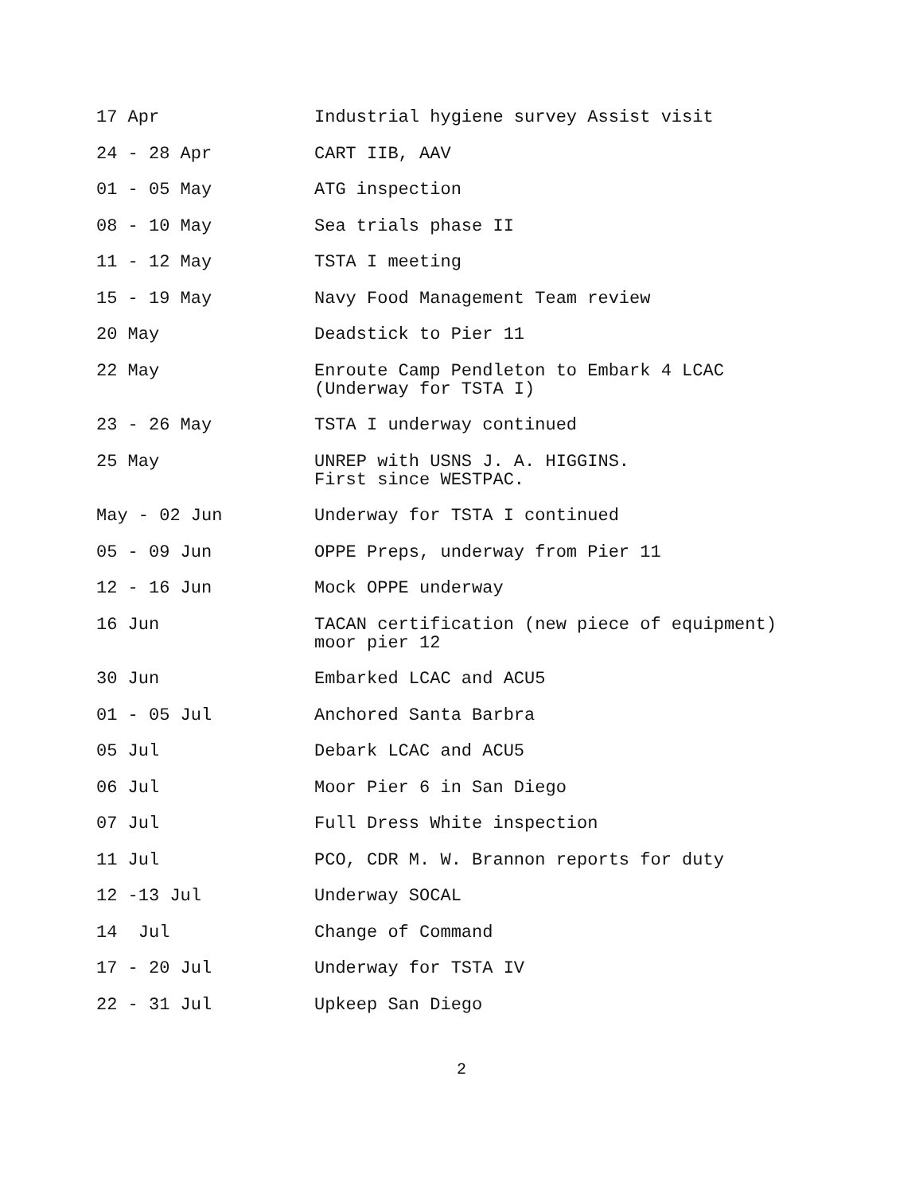17 Apr Industrial hygiene survey Assist visit
24 - 28 Apr CART IIB, AAV
01 - 05 May ATG inspection
08 - 10 May Sea trials phase II
11 - 12 May TSTA I meeting
15 - 19 May Navy Food Management Team review
20 May Deadstick to Pier 11
22 May Enroute Camp Pendleton to Embark 4 LCAC
(Underway for TSTA I)
23 - 26 May TSTA I underway continued
25 May UNREP with USNS J. A. HIGGINS.
First since WESTPAC.
May - 02 Jun Underway for TSTA I continued
05 - 09 Jun OPPE Preps, underway from Pier 11
12 - 16 Jun Mock OPPE underway
16 Jun TACAN certification (new piece of equipment)
moor pier 12
30 Jun Embarked LCAC and ACU5
01 - 05 Jul Anchored Santa Barbra
05 Jul Debark LCAC and ACU5
06 Jul Moor Pier 6 in San Diego
07 Jul Full Dress White inspection
11 Jul PCO, CDR M. W. Brannon reports for duty
12 -13 Jul Underway SOCAL
14 Jul Change of Command
17 - 20 Jul Underway for TSTA IV
22 - 31 Jul Upkeep San Diego
2